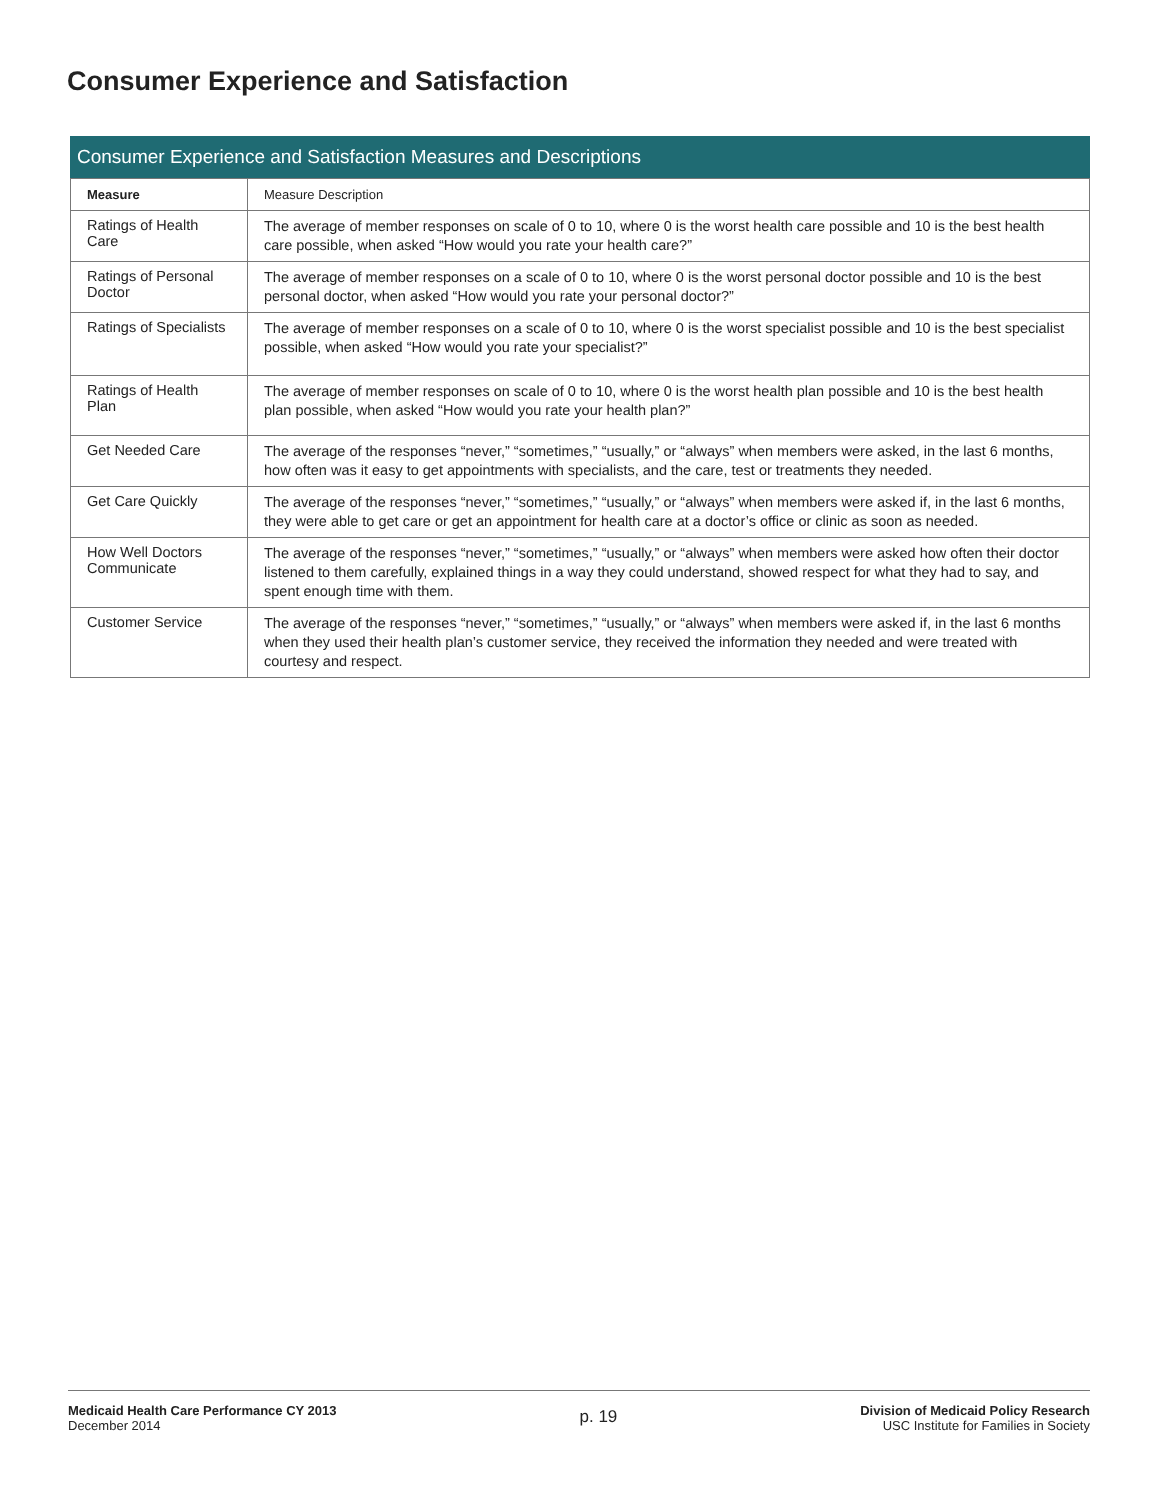Consumer Experience and Satisfaction
Consumer Experience and Satisfaction Measures and Descriptions
| Measure | Measure Description |
| --- | --- |
| Ratings of Health Care | The average of member responses on scale of 0 to 10, where 0 is the worst health care possible and 10 is the best health care possible, when asked “How would you rate your health care?” |
| Ratings of Personal Doctor | The average of member responses on a scale of 0 to 10, where 0 is the worst personal doctor possible and 10 is the best personal doctor, when asked “How would you rate your personal doctor?” |
| Ratings of Specialists | The average of member responses on a scale of 0 to 10, where 0 is the worst specialist possible and 10 is the best specialist possible, when asked “How would you rate your specialist?” |
| Ratings of Health Plan | The average of member responses on scale of 0 to 10, where 0 is the worst health plan possible and 10 is the best health plan possible, when asked “How would you rate your health plan?” |
| Get Needed Care | The average of the responses “never,” “sometimes,” “usually,” or “always” when members were asked, in the last 6 months, how often was it easy to get appointments with specialists, and the care, test or treatments they needed. |
| Get Care Quickly | The average of the responses “never,” “sometimes,” “usually,” or “always” when members were asked if, in the last 6 months, they were able to get care or get an appointment for health care at a doctor’s office or clinic as soon as needed. |
| How Well Doctors Communicate | The average of the responses “never,” “sometimes,” “usually,” or “always” when members were asked how often their doctor listened to them carefully, explained things in a way they could understand, showed respect for what they had to say, and spent enough time with them. |
| Customer Service | The average of the responses “never,” “sometimes,” “usually,” or “always” when members were asked if, in the last 6 months when they used their health plan’s customer service, they received the information they needed and were treated with courtesy and respect. |
Medicaid Health Care Performance CY 2013
December 2014
p. 19
Division of Medicaid Policy Research
USC Institute for Families in Society